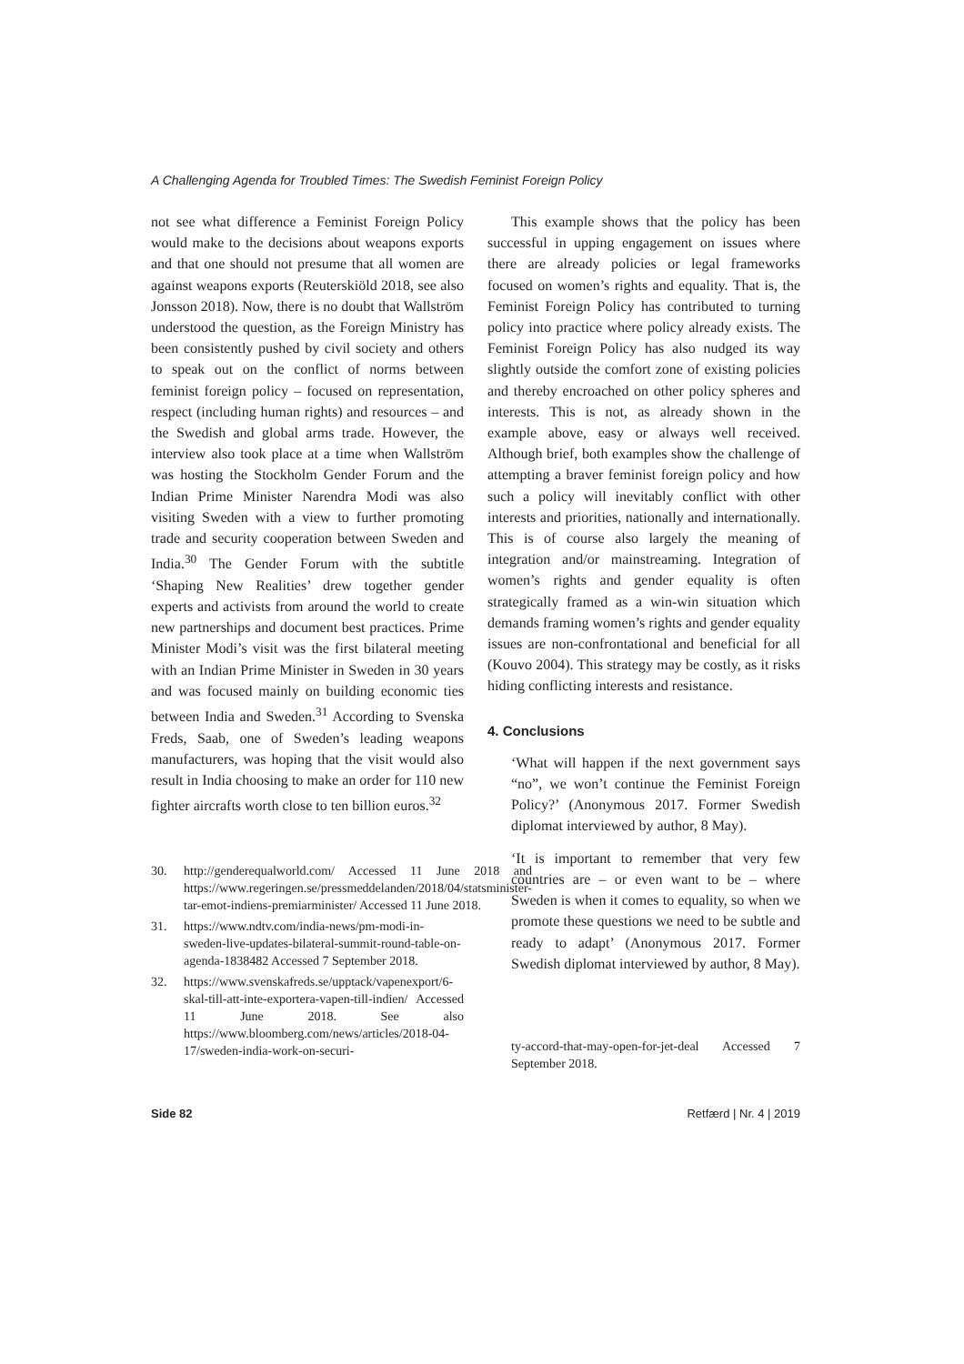A Challenging Agenda for Troubled Times: The Swedish Feminist Foreign Policy
not see what difference a Feminist Foreign Policy would make to the decisions about weapons exports and that one should not presume that all women are against weapons exports (Reuterskiöld 2018, see also Jonsson 2018). Now, there is no doubt that Wallström understood the question, as the Foreign Ministry has been consistently pushed by civil society and others to speak out on the conflict of norms between feminist foreign policy – focused on representation, respect (including human rights) and resources – and the Swedish and global arms trade. However, the interview also took place at a time when Wallström was hosting the Stockholm Gender Forum and the Indian Prime Minister Narendra Modi was also visiting Sweden with a view to further promoting trade and security cooperation between Sweden and India.<sup>30</sup> The Gender Forum with the subtitle ‘Shaping New Realities’ drew together gender experts and activists from around the world to create new partnerships and document best practices. Prime Minister Modi’s visit was the first bilateral meeting with an Indian Prime Minister in Sweden in 30 years and was focused mainly on building economic ties between India and Sweden.<sup>31</sup> According to Svenska Freds, Saab, one of Sweden’s leading weapons manufacturers, was hoping that the visit would also result in India choosing to make an order for 110 new fighter aircrafts worth close to ten billion euros.<sup>32</sup>
30. http://genderequalworld.com/ Accessed 11 June 2018 and https://www.regeringen.se/pressmeddelanden/2018/04/statsminister-tar-emot-indiens-premiarminister/ Accessed 11 June 2018.
31. https://www.ndtv.com/india-news/pm-modi-in-sweden-live-updates-bilateral-summit-round-table-on-agenda-1838482 Accessed 7 September 2018.
32. https://www.svenskafreds.se/upptack/vapenexport/6-skal-till-att-inte-exportera-vapen-till-indien/ Accessed 11 June 2018. See also https://www.bloomberg.com/news/articles/2018-04-17/sweden-india-work-on-securi-
This example shows that the policy has been successful in upping engagement on issues where there are already policies or legal frameworks focused on women’s rights and equality. That is, the Feminist Foreign Policy has contributed to turning policy into practice where policy already exists. The Feminist Foreign Policy has also nudged its way slightly outside the comfort zone of existing policies and thereby encroached on other policy spheres and interests. This is not, as already shown in the example above, easy or always well received. Although brief, both examples show the challenge of attempting a braver feminist foreign policy and how such a policy will inevitably conflict with other interests and priorities, nationally and internationally. This is of course also largely the meaning of integration and/or mainstreaming. Integration of women’s rights and gender equality is often strategically framed as a win-win situation which demands framing women’s rights and gender equality issues are non-confrontational and beneficial for all (Kouvo 2004). This strategy may be costly, as it risks hiding conflicting interests and resistance.
4. Conclusions
‘What will happen if the next government says “no”, we won’t continue the Feminist Foreign Policy?’ (Anonymous 2017. Former Swedish diplomat interviewed by author, 8 May).
‘It is important to remember that very few countries are – or even want to be – where Sweden is when it comes to equality, so when we promote these questions we need to be subtle and ready to adapt’ (Anonymous 2017. Former Swedish diplomat interviewed by author, 8 May).
ty-accord-that-may-open-for-jet-deal Accessed 7 September 2018.
Side 82 Retfærd | Nr. 4 | 2019